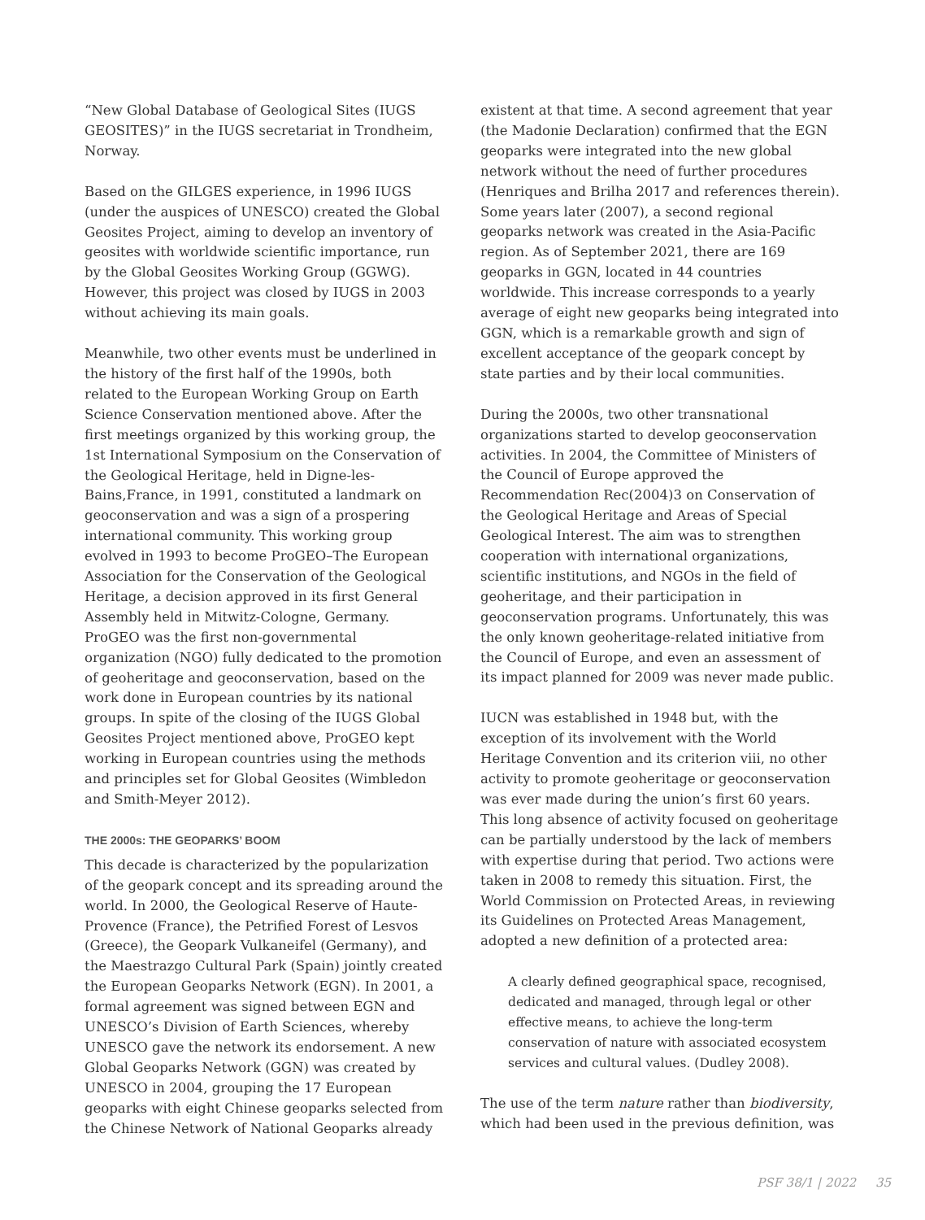“New Global Database of Geological Sites (IUGS GEOSITES)” in the IUGS secretariat in Trondheim, Norway.
Based on the GILGES experience, in 1996 IUGS (under the auspices of UNESCO) created the Global Geosites Project, aiming to develop an inventory of geosites with worldwide scientific importance, run by the Global Geosites Working Group (GGWG). However, this project was closed by IUGS in 2003 without achieving its main goals.
Meanwhile, two other events must be underlined in the history of the first half of the 1990s, both related to the European Working Group on Earth Science Conservation mentioned above. After the first meetings organized by this working group, the 1st International Symposium on the Conservation of the Geological Heritage, held in Digne-les-Bains,France, in 1991, constituted a landmark on geoconservation and was a sign of a prospering international community. This working group evolved in 1993 to become ProGEO–The European Association for the Conservation of the Geological Heritage, a decision approved in its first General Assembly held in Mitwitz-Cologne, Germany. ProGEO was the first non-governmental organization (NGO) fully dedicated to the promotion of geoheritage and geoconservation, based on the work done in European countries by its national groups. In spite of the closing of the IUGS Global Geosites Project mentioned above, ProGEO kept working in European countries using the methods and principles set for Global Geosites (Wimbledon and Smith-Meyer 2012).
THE 2000s: THE GEOPARKS’ BOOM
This decade is characterized by the popularization of the geopark concept and its spreading around the world. In 2000, the Geological Reserve of Haute-Provence (France), the Petrified Forest of Lesvos (Greece), the Geopark Vulkaneifel (Germany), and the Maestrazgo Cultural Park (Spain) jointly created the European Geoparks Network (EGN). In 2001, a formal agreement was signed between EGN and UNESCO’s Division of Earth Sciences, whereby UNESCO gave the network its endorsement. A new Global Geoparks Network (GGN) was created by UNESCO in 2004, grouping the 17 European geoparks with eight Chinese geoparks selected from the Chinese Network of National Geoparks already
existent at that time. A second agreement that year (the Madonie Declaration) confirmed that the EGN geoparks were integrated into the new global network without the need of further procedures (Henriques and Brilha 2017 and references therein). Some years later (2007), a second regional geoparks network was created in the Asia-Pacific region. As of September 2021, there are 169 geoparks in GGN, located in 44 countries worldwide. This increase corresponds to a yearly average of eight new geoparks being integrated into GGN, which is a remarkable growth and sign of excellent acceptance of the geopark concept by state parties and by their local communities.
During the 2000s, two other transnational organizations started to develop geoconservation activities. In 2004, the Committee of Ministers of the Council of Europe approved the Recommendation Rec(2004)3 on Conservation of the Geological Heritage and Areas of Special Geological Interest. The aim was to strengthen cooperation with international organizations, scientific institutions, and NGOs in the field of geoheritage, and their participation in geoconservation programs. Unfortunately, this was the only known geoheritage-related initiative from the Council of Europe, and even an assessment of its impact planned for 2009 was never made public.
IUCN was established in 1948 but, with the exception of its involvement with the World Heritage Convention and its criterion viii, no other activity to promote geoheritage or geoconservation was ever made during the union’s first 60 years. This long absence of activity focused on geoheritage can be partially understood by the lack of members with expertise during that period. Two actions were taken in 2008 to remedy this situation. First, the World Commission on Protected Areas, in reviewing its Guidelines on Protected Areas Management, adopted a new definition of a protected area:
A clearly defined geographical space, recognised, dedicated and managed, through legal or other effective means, to achieve the long-term conservation of nature with associated ecosystem services and cultural values. (Dudley 2008).
The use of the term nature rather than biodiversity, which had been used in the previous definition, was
PSF 38/1 | 2022 35